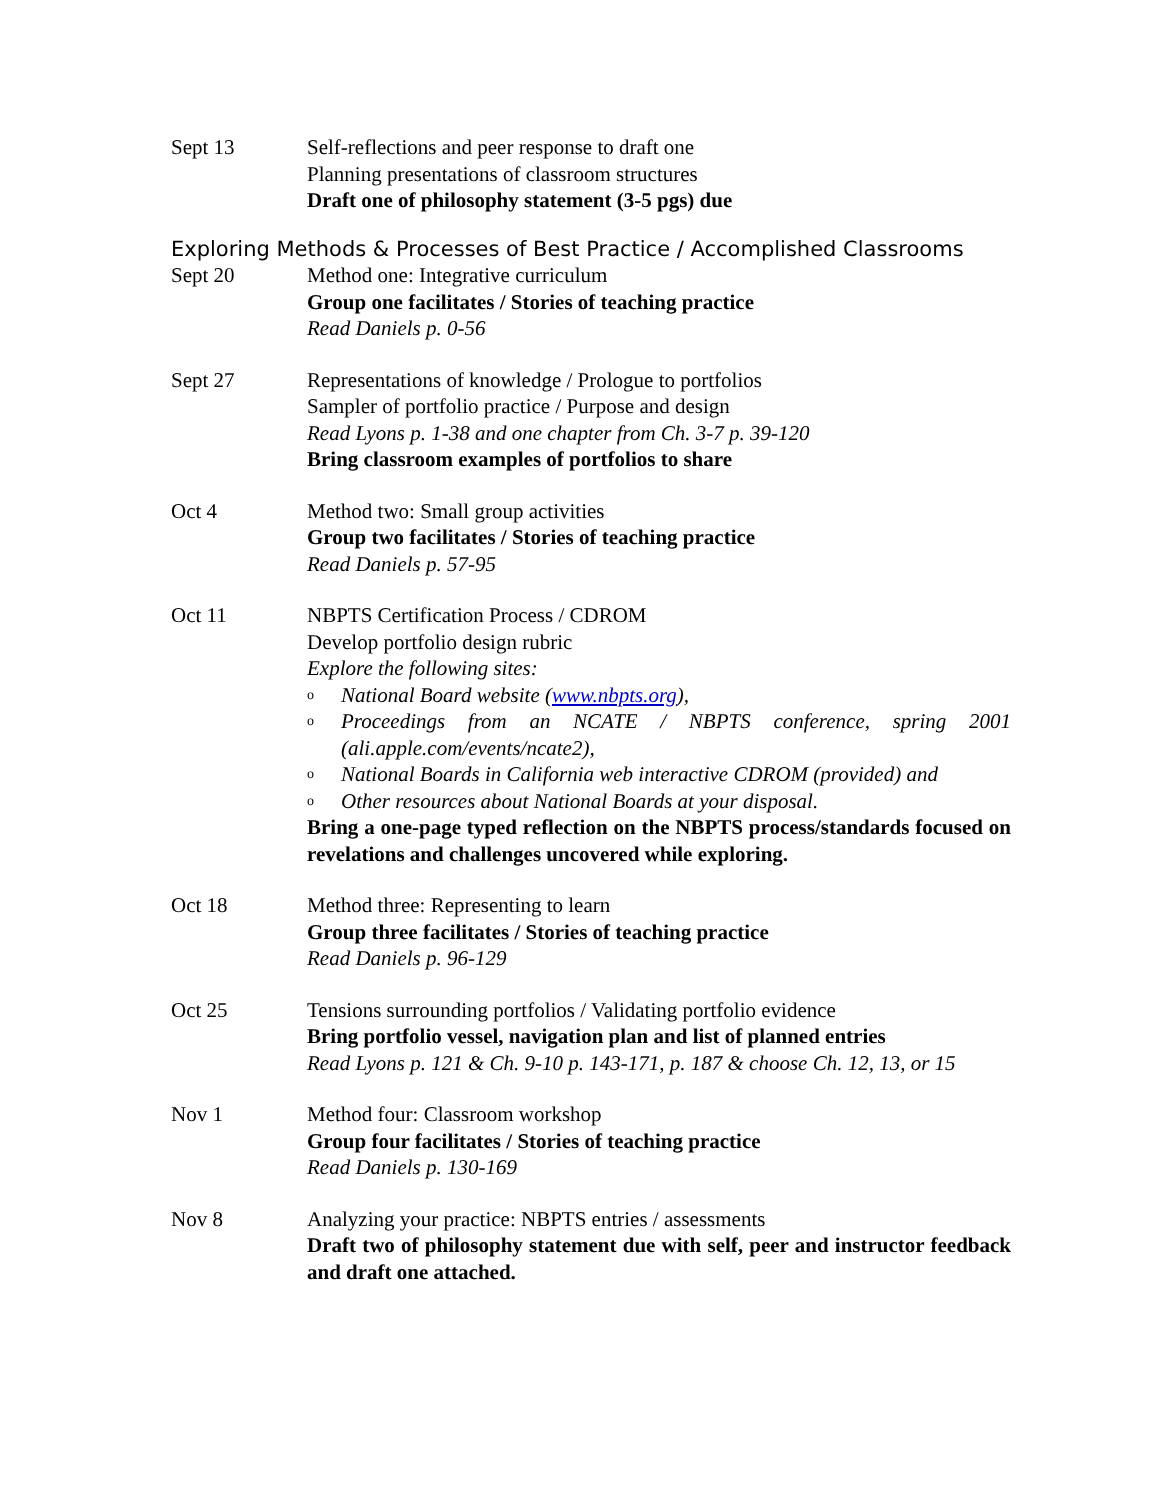Sept 13 Self-reflections and peer response to draft one
Planning presentations of classroom structures
Draft one of philosophy statement (3-5 pgs) due
Exploring Methods & Processes of Best Practice / Accomplished Classrooms
Sept 20 Method one: Integrative curriculum
Group one facilitates / Stories of teaching practice
Read Daniels p. 0-56
Sept 27 Representations of knowledge / Prologue to portfolios
Sampler of portfolio practice / Purpose and design
Read Lyons p. 1-38 and one chapter from Ch. 3-7 p. 39-120
Bring classroom examples of portfolios to share
Oct 4 Method two: Small group activities
Group two facilitates / Stories of teaching practice
Read Daniels p. 57-95
Oct 11 NBPTS Certification Process / CDROM
Develop portfolio design rubric
Explore the following sites:
o National Board website (www.nbpts.org),
o Proceedings from an NCATE / NBPTS conference, spring 2001 (ali.apple.com/events/ncate2),
o National Boards in California web interactive CDROM (provided) and
o Other resources about National Boards at your disposal.
Bring a one-page typed reflection on the NBPTS process/standards focused on revelations and challenges uncovered while exploring.
Oct 18 Method three: Representing to learn
Group three facilitates / Stories of teaching practice
Read Daniels p. 96-129
Oct 25 Tensions surrounding portfolios / Validating portfolio evidence
Bring portfolio vessel, navigation plan and list of planned entries
Read Lyons p. 121 & Ch. 9-10 p. 143-171, p. 187 & choose Ch. 12, 13, or 15
Nov 1 Method four: Classroom workshop
Group four facilitates / Stories of teaching practice
Read Daniels p. 130-169
Nov 8 Analyzing your practice: NBPTS entries / assessments
Draft two of philosophy statement due with self, peer and instructor feedback and draft one attached.